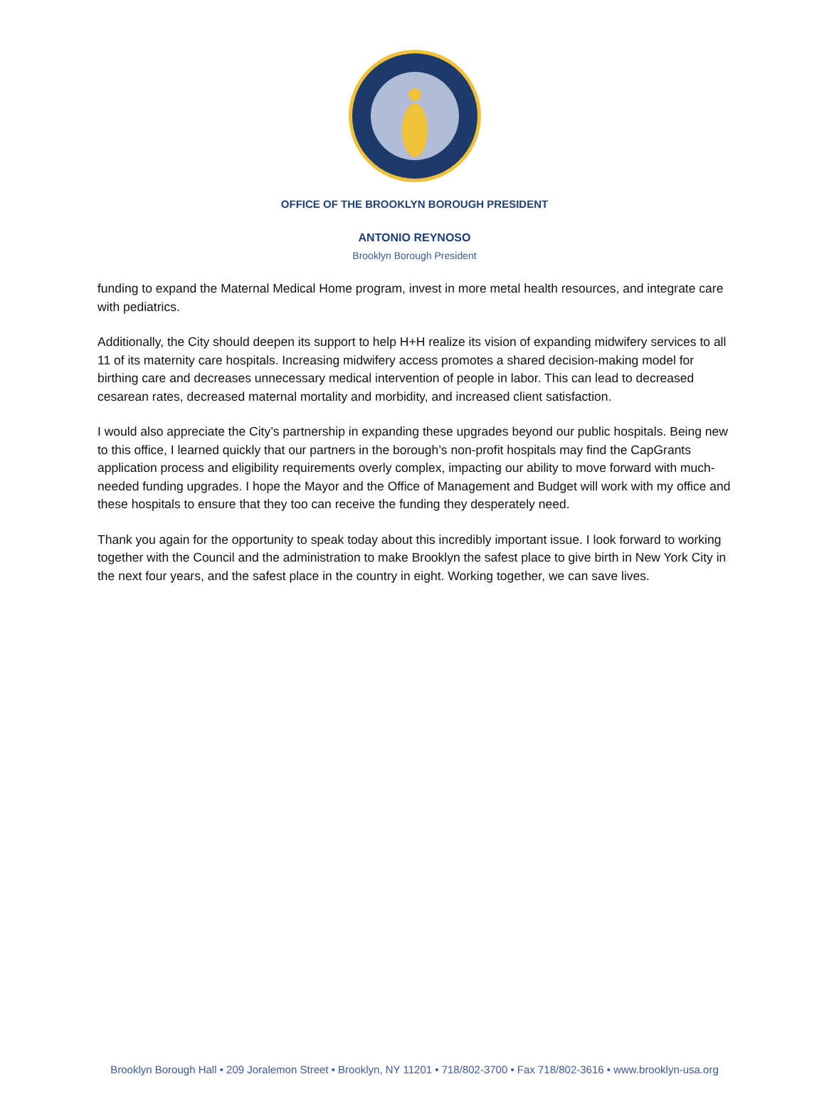OFFICE OF THE BROOKLYN BOROUGH PRESIDENT
ANTONIO REYNOSO
Brooklyn Borough President
funding to expand the Maternal Medical Home program, invest in more metal health resources, and integrate care with pediatrics.
Additionally, the City should deepen its support to help H+H realize its vision of expanding midwifery services to all 11 of its maternity care hospitals. Increasing midwifery access promotes a shared decision-making model for birthing care and decreases unnecessary medical intervention of people in labor. This can lead to decreased cesarean rates, decreased maternal mortality and morbidity, and increased client satisfaction.
I would also appreciate the City’s partnership in expanding these upgrades beyond our public hospitals. Being new to this office, I learned quickly that our partners in the borough’s non-profit hospitals may find the CapGrants application process and eligibility requirements overly complex, impacting our ability to move forward with much-needed funding upgrades. I hope the Mayor and the Office of Management and Budget will work with my office and these hospitals to ensure that they too can receive the funding they desperately need.
Thank you again for the opportunity to speak today about this incredibly important issue. I look forward to working together with the Council and the administration to make Brooklyn the safest place to give birth in New York City in the next four years, and the safest place in the country in eight. Working together, we can save lives.
Brooklyn Borough Hall • 209 Joralemon Street • Brooklyn, NY 11201 • 718/802-3700 • Fax 718/802-3616 • www.brooklyn-usa.org